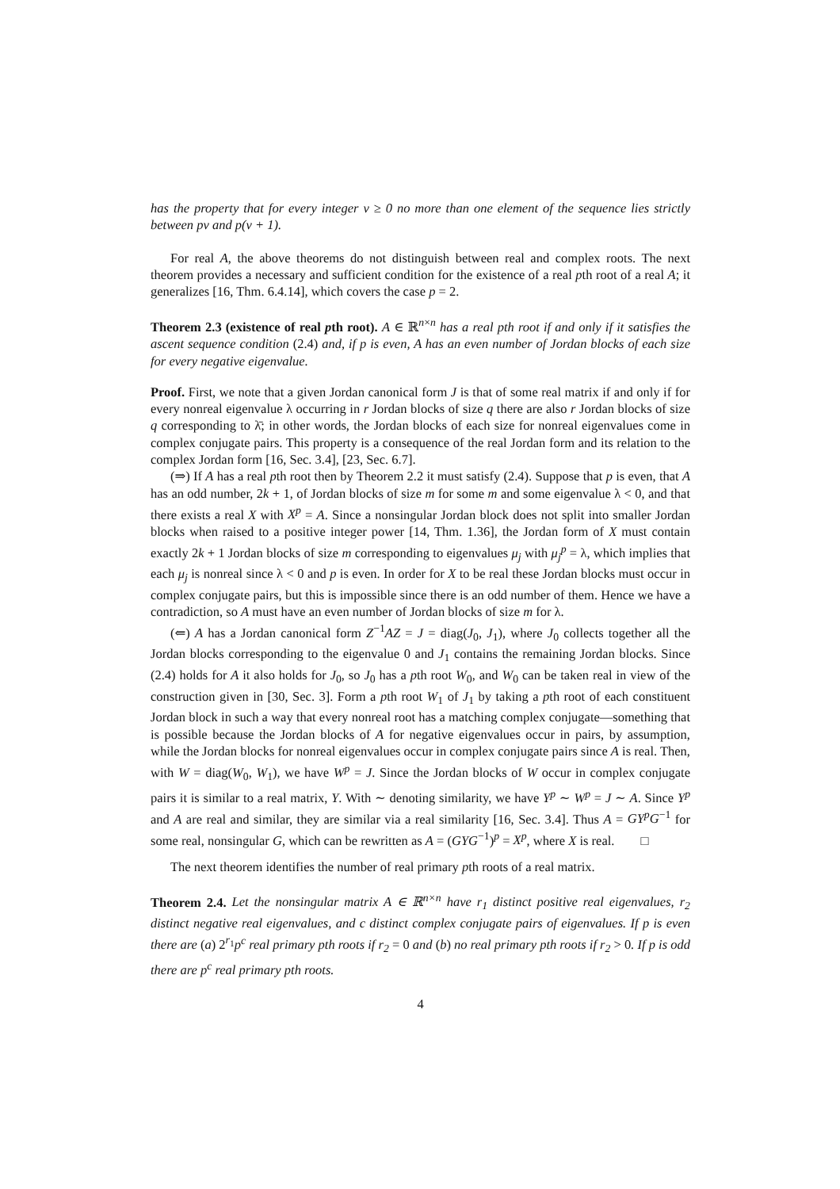has the property that for every integer ν ≥ 0 no more than one element of the sequence lies strictly between pν and p(ν + 1).
For real A, the above theorems do not distinguish between real and complex roots. The next theorem provides a necessary and sufficient condition for the existence of a real pth root of a real A; it generalizes [16, Thm. 6.4.14], which covers the case p = 2.
Theorem 2.3 (existence of real pth root). A ∈ ℝ<sup>n×n</sup> has a real pth root if and only if it satisfies the ascent sequence condition (2.4) and, if p is even, A has an even number of Jordan blocks of each size for every negative eigenvalue.
Proof. First, we note that a given Jordan canonical form J is that of some real matrix if and only if for every nonreal eigenvalue λ occurring in r Jordan blocks of size q there are also r Jordan blocks of size q corresponding to λ̄; in other words, the Jordan blocks of each size for nonreal eigenvalues come in complex conjugate pairs. This property is a consequence of the real Jordan form and its relation to the complex Jordan form [16, Sec. 3.4], [23, Sec. 6.7].
(⇒) If A has a real pth root then by Theorem 2.2 it must satisfy (2.4). Suppose that p is even, that A has an odd number, 2k + 1, of Jordan blocks of size m for some m and some eigenvalue λ < 0, and that there exists a real X with X<sup>p</sup> = A. Since a nonsingular Jordan block does not split into smaller Jordan blocks when raised to a positive integer power [14, Thm. 1.36], the Jordan form of X must contain exactly 2k + 1 Jordan blocks of size m corresponding to eigenvalues μ<sub>j</sub> with μ<sub>j</sub><sup>p</sup> = λ, which implies that each μ<sub>j</sub> is nonreal since λ < 0 and p is even. In order for X to be real these Jordan blocks must occur in complex conjugate pairs, but this is impossible since there is an odd number of them. Hence we have a contradiction, so A must have an even number of Jordan blocks of size m for λ.
(⇐) A has a Jordan canonical form Z<sup>−1</sup>AZ = J = diag(J<sub>0</sub>, J<sub>1</sub>), where J<sub>0</sub> collects together all the Jordan blocks corresponding to the eigenvalue 0 and J<sub>1</sub> contains the remaining Jordan blocks. Since (2.4) holds for A it also holds for J<sub>0</sub>, so J<sub>0</sub> has a pth root W<sub>0</sub>, and W<sub>0</sub> can be taken real in view of the construction given in [30, Sec. 3]. Form a pth root W<sub>1</sub> of J<sub>1</sub> by taking a pth root of each constituent Jordan block in such a way that every nonreal root has a matching complex conjugate—something that is possible because the Jordan blocks of A for negative eigenvalues occur in pairs, by assumption, while the Jordan blocks for nonreal eigenvalues occur in complex conjugate pairs since A is real. Then, with W = diag(W<sub>0</sub>, W<sub>1</sub>), we have W<sup>p</sup> = J. Since the Jordan blocks of W occur in complex conjugate pairs it is similar to a real matrix, Y. With ∼ denoting similarity, we have Y<sup>p</sup> ∼ W<sup>p</sup> = J ∼ A. Since Y<sup>p</sup> and A are real and similar, they are similar via a real similarity [16, Sec. 3.4]. Thus A = GY<sup>p</sup>G<sup>−1</sup> for some real, nonsingular G, which can be rewritten as A = (GYG<sup>−1</sup>)<sup>p</sup> = X<sup>p</sup>, where X is real. □
The next theorem identifies the number of real primary pth roots of a real matrix.
Theorem 2.4. Let the nonsingular matrix A ∈ ℝ<sup>n×n</sup> have r<sub>1</sub> distinct positive real eigenvalues, r<sub>2</sub> distinct negative real eigenvalues, and c distinct complex conjugate pairs of eigenvalues. If p is even there are (a) 2<sup>r<sub>1</sub></sup>p<sup>c</sup> real primary pth roots if r<sub>2</sub> = 0 and (b) no real primary pth roots if r<sub>2</sub> > 0. If p is odd there are p<sup>c</sup> real primary pth roots.
4